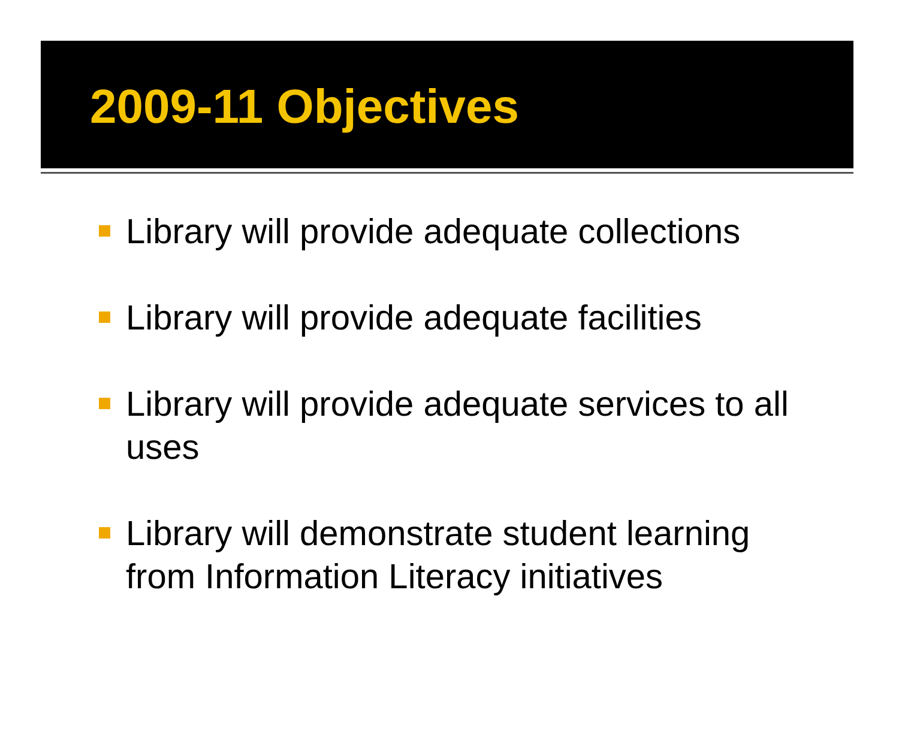2009-11 Objectives
Library will provide adequate collections
Library will provide adequate facilities
Library will provide adequate services to all uses
Library will demonstrate student learning from Information Literacy initiatives